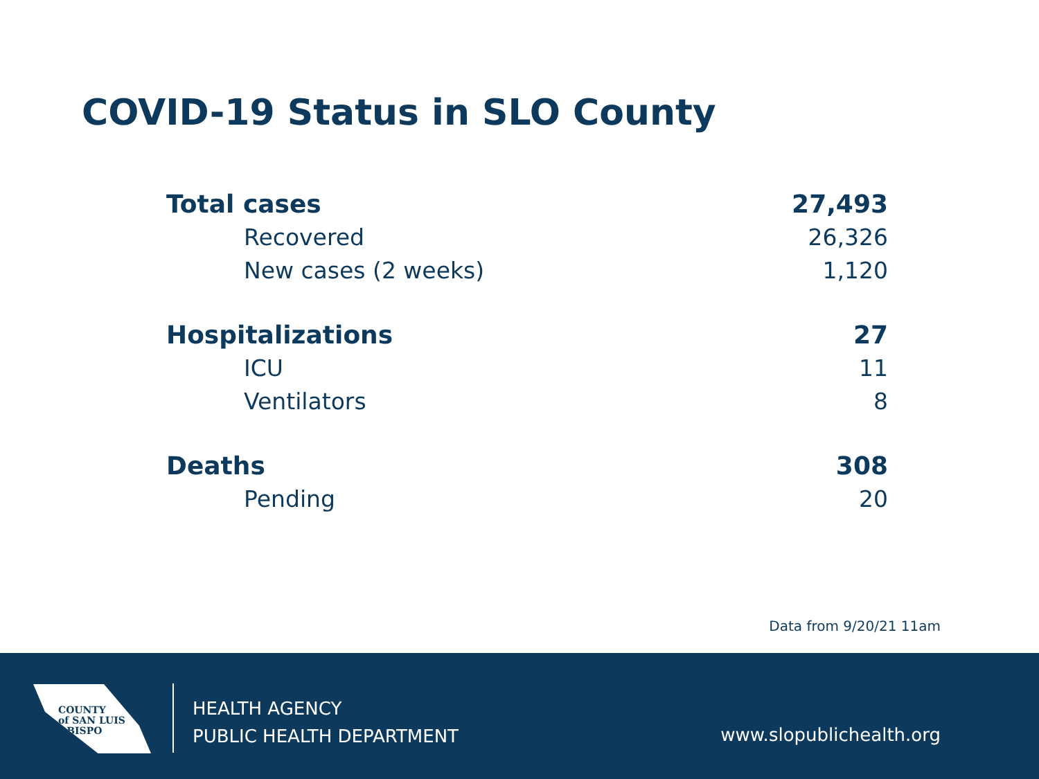COVID-19 Status in SLO County
| Total cases | 27,493 |
| Recovered | 26,326 |
| New cases (2 weeks) | 1,120 |
| Hospitalizations | 27 |
| ICU | 11 |
| Ventilators | 8 |
| Deaths | 308 |
| Pending | 20 |
Data from 9/20/21 11am
COUNTY
of SAN LUIS
OBISPO
HEALTH AGENCY
PUBLIC HEALTH DEPARTMENT
www.slopublichealth.org